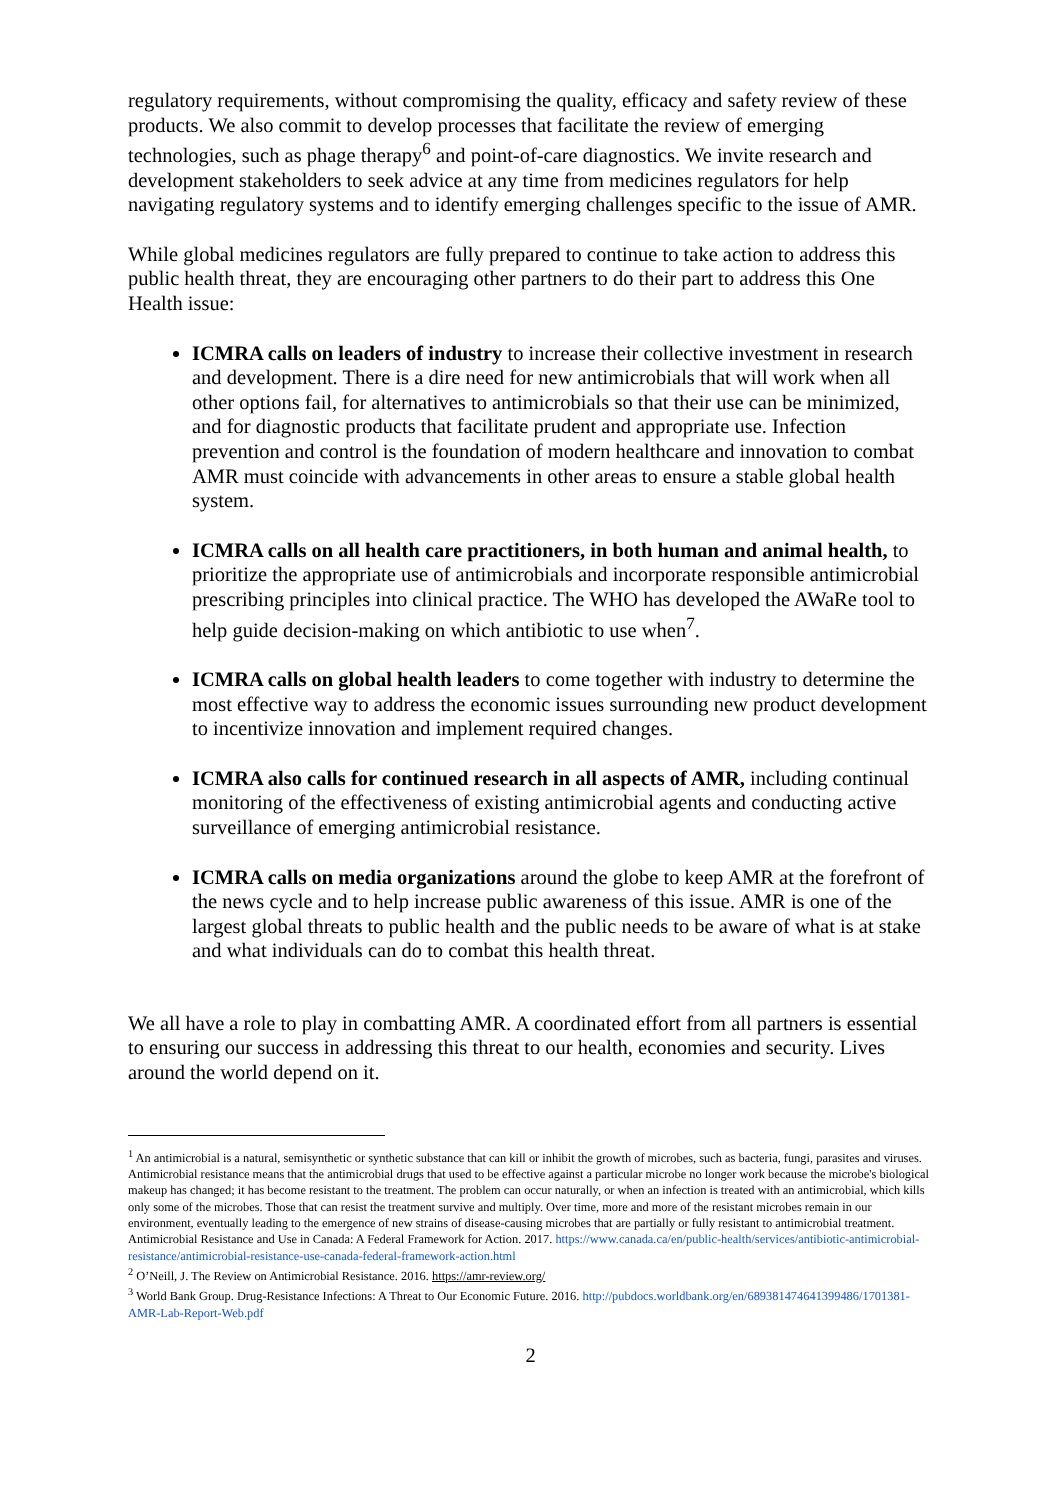regulatory requirements, without compromising the quality, efficacy and safety review of these products. We also commit to develop processes that facilitate the review of emerging technologies, such as phage therapy<sup>6</sup> and point-of-care diagnostics. We invite research and development stakeholders to seek advice at any time from medicines regulators for help navigating regulatory systems and to identify emerging challenges specific to the issue of AMR.
While global medicines regulators are fully prepared to continue to take action to address this public health threat, they are encouraging other partners to do their part to address this One Health issue:
ICMRA calls on leaders of industry to increase their collective investment in research and development. There is a dire need for new antimicrobials that will work when all other options fail, for alternatives to antimicrobials so that their use can be minimized, and for diagnostic products that facilitate prudent and appropriate use. Infection prevention and control is the foundation of modern healthcare and innovation to combat AMR must coincide with advancements in other areas to ensure a stable global health system.
ICMRA calls on all health care practitioners, in both human and animal health, to prioritize the appropriate use of antimicrobials and incorporate responsible antimicrobial prescribing principles into clinical practice. The WHO has developed the AWaRe tool to help guide decision-making on which antibiotic to use when<sup>7</sup>.
ICMRA calls on global health leaders to come together with industry to determine the most effective way to address the economic issues surrounding new product development to incentivize innovation and implement required changes.
ICMRA also calls for continued research in all aspects of AMR, including continual monitoring of the effectiveness of existing antimicrobial agents and conducting active surveillance of emerging antimicrobial resistance.
ICMRA calls on media organizations around the globe to keep AMR at the forefront of the news cycle and to help increase public awareness of this issue. AMR is one of the largest global threats to public health and the public needs to be aware of what is at stake and what individuals can do to combat this health threat.
We all have a role to play in combatting AMR. A coordinated effort from all partners is essential to ensuring our success in addressing this threat to our health, economies and security. Lives around the world depend on it.
<sup>1</sup> An antimicrobial is a natural, semisynthetic or synthetic substance that can kill or inhibit the growth of microbes, such as bacteria, fungi, parasites and viruses. Antimicrobial resistance means that the antimicrobial drugs that used to be effective against a particular microbe no longer work because the microbe's biological makeup has changed; it has become resistant to the treatment. The problem can occur naturally, or when an infection is treated with an antimicrobial, which kills only some of the microbes. Those that can resist the treatment survive and multiply. Over time, more and more of the resistant microbes remain in our environment, eventually leading to the emergence of new strains of disease-causing microbes that are partially or fully resistant to antimicrobial treatment. Antimicrobial Resistance and Use in Canada: A Federal Framework for Action. 2017. https://www.canada.ca/en/public-health/services/antibiotic-antimicrobial-resistance/antimicrobial-resistance-use-canada-federal-framework-action.html
<sup>2</sup> O’Neill, J. The Review on Antimicrobial Resistance. 2016. https://amr-review.org/
<sup>3</sup> World Bank Group. Drug-Resistance Infections: A Threat to Our Economic Future. 2016. http://pubdocs.worldbank.org/en/689381474641399486/1701381-AMR-Lab-Report-Web.pdf
2